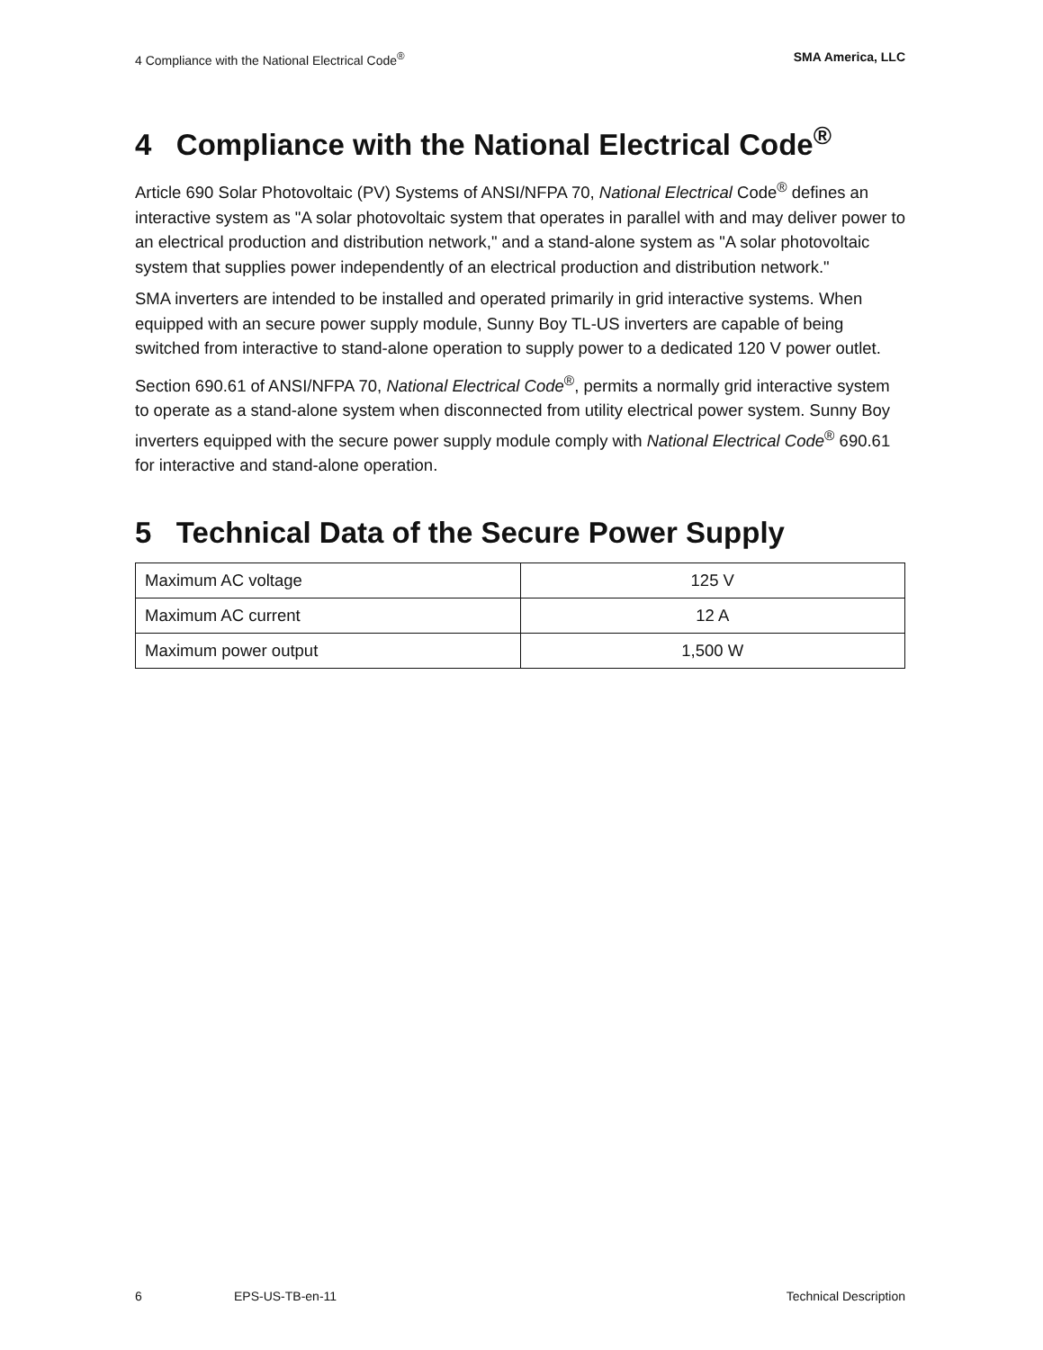4 Compliance with the National Electrical Code<sup>®</sup> SMA America, LLC
4 Compliance with the National Electrical Code<sup>®</sup>
Article 690 Solar Photovoltaic (PV) Systems of ANSI/NFPA 70, National Electrical Code<sup>®</sup> defines an interactive system as "A solar photovoltaic system that operates in parallel with and may deliver power to an electrical production and distribution network," and a stand-alone system as "A solar photovoltaic system that supplies power independently of an electrical production and distribution network."
SMA inverters are intended to be installed and operated primarily in grid interactive systems. When equipped with an secure power supply module, Sunny Boy TL-US inverters are capable of being switched from interactive to stand-alone operation to supply power to a dedicated 120 V power outlet.
Section 690.61 of ANSI/NFPA 70, National Electrical Code<sup>®</sup>, permits a normally grid interactive system to operate as a stand-alone system when disconnected from utility electrical power system. Sunny Boy inverters equipped with the secure power supply module comply with National Electrical Code<sup>®</sup> 690.61 for interactive and stand-alone operation.
5 Technical Data of the Secure Power Supply
| Maximum AC voltage | 125 V |
| Maximum AC current | 12 A |
| Maximum power output | 1,500 W |
6 EPS-US-TB-en-11 Technical Description